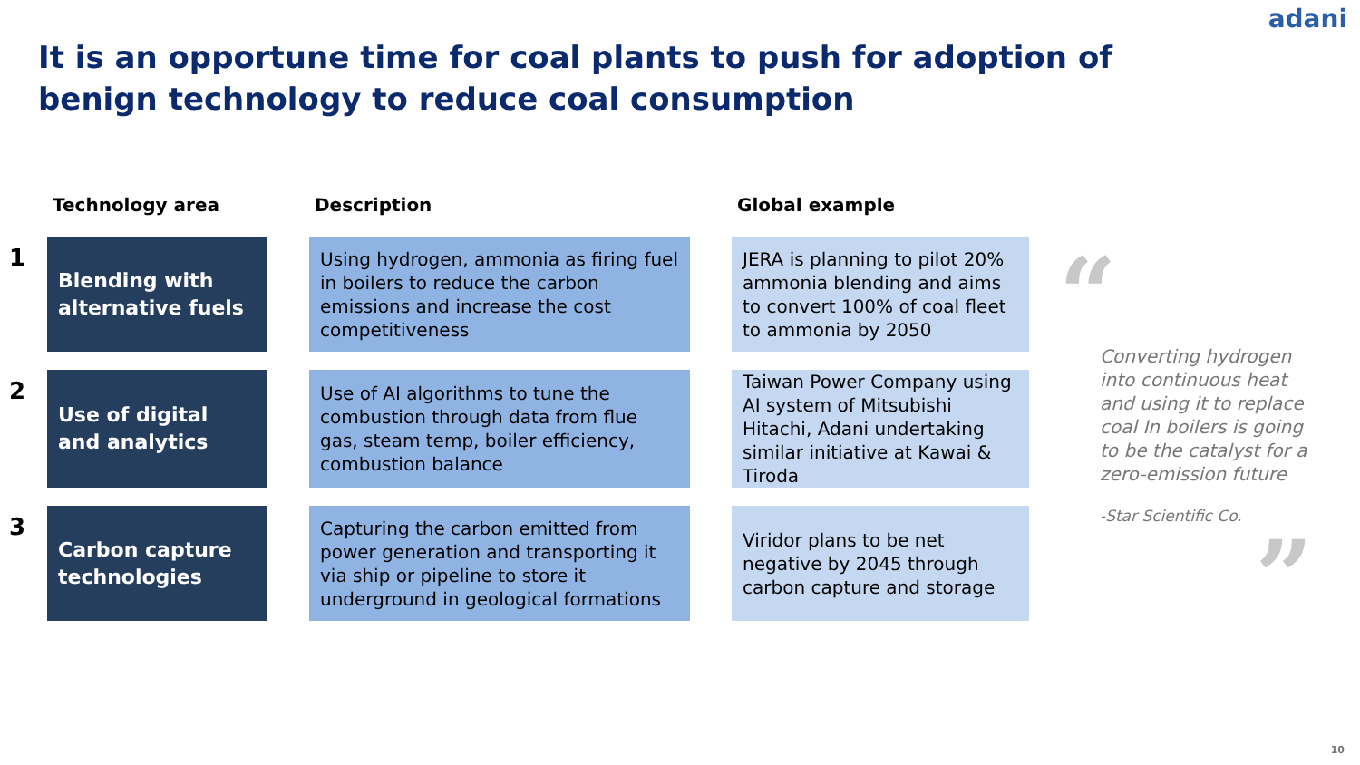adani
It is an opportune time for coal plants to push for adoption of benign technology to reduce coal consumption
| | Technology area | | Description | | Global example |
| --- | --- | --- | --- | --- | --- |
| 1 | Blending with alternative fuels | | Using hydrogen, ammonia as firing fuel in boilers to reduce the carbon emissions and increase the cost competitiveness | | JERA is planning to pilot 20% ammonia blending and aims to convert 100% of coal fleet to ammonia by 2050 |
| 2 | Use of digital and analytics | | Use of AI algorithms to tune the combustion through data from flue gas, steam temp, boiler efficiency, combustion balance | | Taiwan Power Company using AI system of Mitsubishi Hitachi, Adani undertaking similar initiative at Kawai & Tiroda |
| 3 | Carbon capture technologies | | Capturing the carbon emitted from power generation and transporting it via ship or pipeline to store it underground in geological formations | | Viridor plans to be net negative by 2045 through carbon capture and storage |
“
Converting hydrogen into continuous heat and using it to replace coal In boilers is going to be the catalyst for a zero-emission future
-Star Scientific Co.
”
10